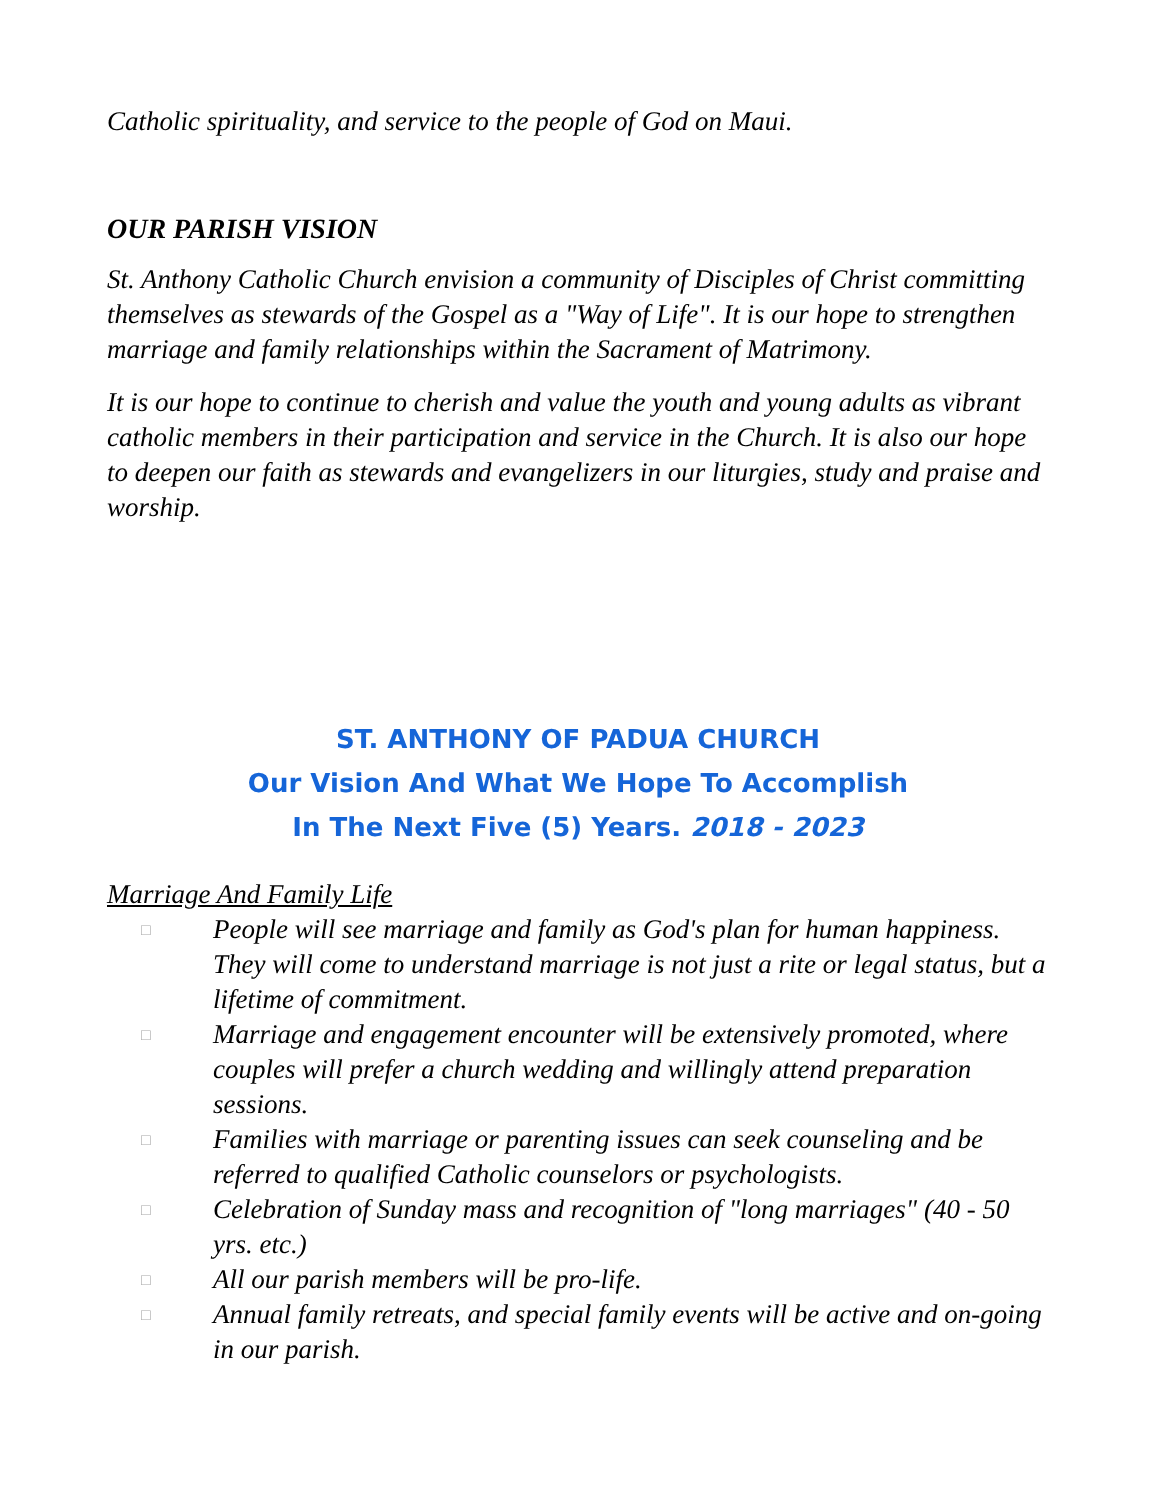Catholic spirituality, and service to the people of God on Maui.
OUR PARISH VISION
St. Anthony Catholic Church envision a community of Disciples of Christ committing themselves as stewards of the Gospel as a "Way of Life". It is our hope to strengthen marriage and family relationships within the Sacrament of Matrimony.
It is our hope to continue to cherish and value the youth and young adults as vibrant catholic members in their participation and service in the Church. It is also our hope to deepen our faith as stewards and evangelizers in our liturgies, study and praise and worship.
ST. ANTHONY OF PADUA CHURCH
Our Vision And What We Hope To Accomplish
In The Next Five (5) Years. 2018 - 2023
Marriage And Family Life
□ People will see marriage and family as God's plan for human happiness. They will come to understand marriage is not just a rite or legal status, but a lifetime of commitment.
□ Marriage and engagement encounter will be extensively promoted, where couples will prefer a church wedding and willingly attend preparation sessions.
□ Families with marriage or parenting issues can seek counseling and be referred to qualified Catholic counselors or psychologists.
□ Celebration of Sunday mass and recognition of "long marriages" (40 - 50 yrs. etc.)
□ All our parish members will be pro-life.
□ Annual family retreats, and special family events will be active and on-going in our parish.